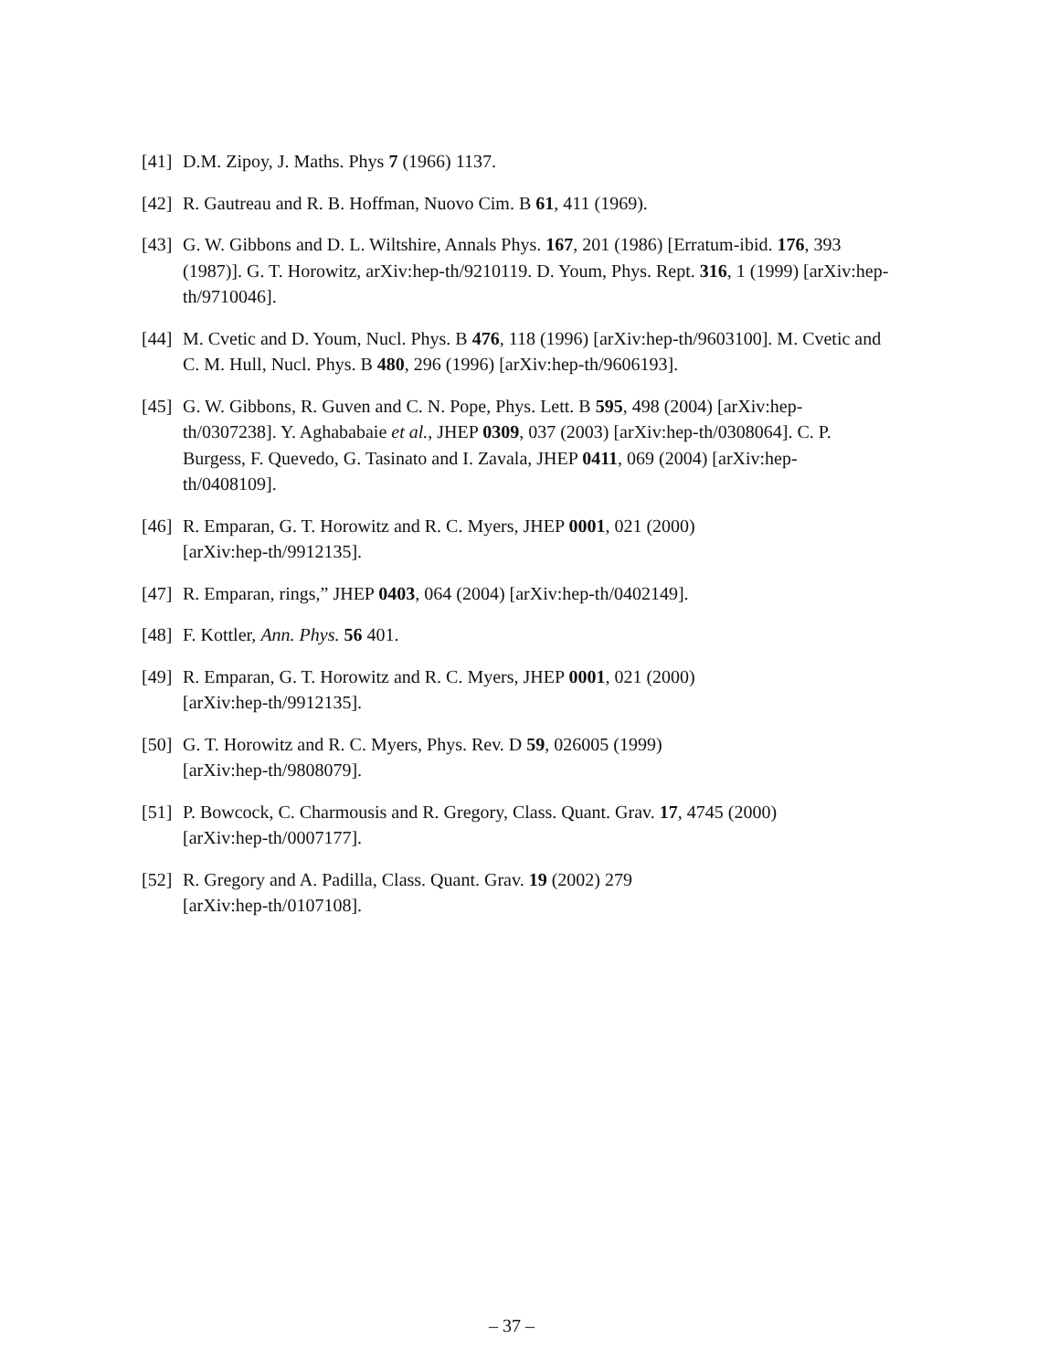[41] D.M. Zipoy, J. Maths. Phys 7 (1966) 1137.
[42] R. Gautreau and R. B. Hoffman, Nuovo Cim. B 61, 411 (1969).
[43] G. W. Gibbons and D. L. Wiltshire, Annals Phys. 167, 201 (1986) [Erratum-ibid. 176, 393 (1987)]. G. T. Horowitz, arXiv:hep-th/9210119. D. Youm, Phys. Rept. 316, 1 (1999) [arXiv:hep-th/9710046].
[44] M. Cvetic and D. Youm, Nucl. Phys. B 476, 118 (1996) [arXiv:hep-th/9603100]. M. Cvetic and C. M. Hull, Nucl. Phys. B 480, 296 (1996) [arXiv:hep-th/9606193].
[45] G. W. Gibbons, R. Guven and C. N. Pope, Phys. Lett. B 595, 498 (2004) [arXiv:hep-th/0307238]. Y. Aghababaie et al., JHEP 0309, 037 (2003) [arXiv:hep-th/0308064]. C. P. Burgess, F. Quevedo, G. Tasinato and I. Zavala, JHEP 0411, 069 (2004) [arXiv:hep-th/0408109].
[46] R. Emparan, G. T. Horowitz and R. C. Myers, JHEP 0001, 021 (2000)
[arXiv:hep-th/9912135].
[47] R. Emparan, rings,” JHEP 0403, 064 (2004) [arXiv:hep-th/0402149].
[48] F. Kottler, Ann. Phys. 56 401.
[49] R. Emparan, G. T. Horowitz and R. C. Myers, JHEP 0001, 021 (2000)
[arXiv:hep-th/9912135].
[50] G. T. Horowitz and R. C. Myers, Phys. Rev. D 59, 026005 (1999)
[arXiv:hep-th/9808079].
[51] P. Bowcock, C. Charmousis and R. Gregory, Class. Quant. Grav. 17, 4745 (2000)
[arXiv:hep-th/0007177].
[52] R. Gregory and A. Padilla, Class. Quant. Grav. 19 (2002) 279
[arXiv:hep-th/0107108].
– 37 –